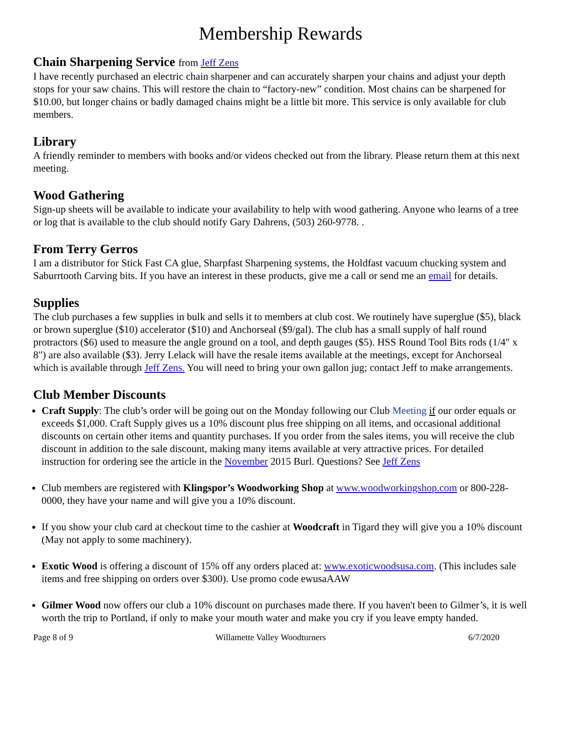Membership Rewards
Chain Sharpening Service from Jeff Zens
I have recently purchased an electric chain sharpener and can accurately sharpen your chains and adjust your depth stops for your saw chains. This will restore the chain to “factory-new” condition. Most chains can be sharpened for $10.00, but longer chains or badly damaged chains might be a little bit more. This service is only available for club members.
Library
A friendly reminder to members with books and/or videos checked out from the library. Please return them at this next meeting.
Wood Gathering
Sign-up sheets will be available to indicate your availability to help with wood gathering. Anyone who learns of a tree or log that is available to the club should notify Gary Dahrens, (503) 260-9778. .
From Terry Gerros
I am a distributor for Stick Fast CA glue, Sharpfast Sharpening systems, the Holdfast vacuum chucking system and Saburrtooth Carving bits. If you have an interest in these products, give me a call or send me an email for details.
Supplies
The club purchases a few supplies in bulk and sells it to members at club cost. We routinely have superglue ($5), black or brown superglue ($10) accelerator ($10) and Anchorseal ($9/gal). The club has a small supply of half round protractors ($6) used to measure the angle ground on a tool, and depth gauges ($5). HSS Round Tool Bits rods (1/4" x 8") are also available ($3). Jerry Lelack will have the resale items available at the meetings, except for Anchorseal which is available through Jeff Zens. You will need to bring your own gallon jug; contact Jeff to make arrangements.
Club Member Discounts
Craft Supply: The club’s order will be going out on the Monday following our Club Meeting if our order equals or exceeds $1,000. Craft Supply gives us a 10% discount plus free shipping on all items, and occasional additional discounts on certain other items and quantity purchases. If you order from the sales items, you will receive the club discount in addition to the sale discount, making many items available at very attractive prices. For detailed instruction for ordering see the article in the November 2015 Burl. Questions? See Jeff Zens
Club members are registered with Klingspor’s Woodworking Shop at www.woodworkingshop.com or 800-228-0000, they have your name and will give you a 10% discount.
If you show your club card at checkout time to the cashier at Woodcraft in Tigard they will give you a 10% discount (May not apply to some machinery).
Exotic Wood is offering a discount of 15% off any orders placed at: www.exoticwoodsusa.com. (This includes sale items and free shipping on orders over $300). Use promo code ewusaAAW
Gilmer Wood now offers our club a 10% discount on purchases made there. If you haven't been to Gilmer’s, it is well worth the trip to Portland, if only to make your mouth water and make you cry if you leave empty handed.
Page 8 of 9 Willamette Valley Woodturners 6/7/2020